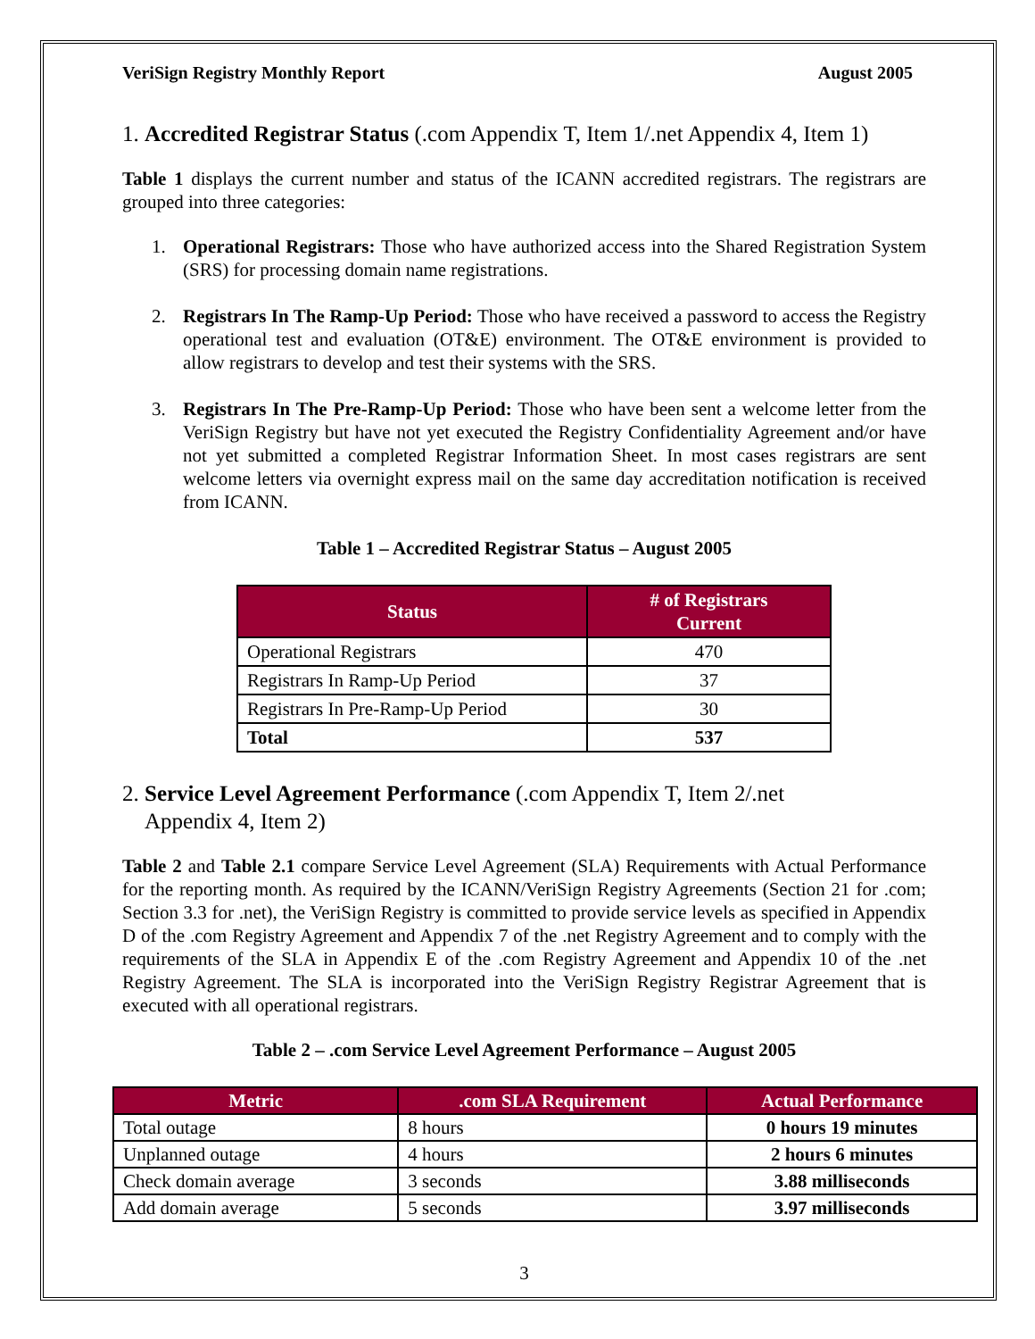VeriSign Registry Monthly Report August 2005
1. Accredited Registrar Status (.com Appendix T, Item 1/.net Appendix 4, Item 1)
Table 1 displays the current number and status of the ICANN accredited registrars. The registrars are grouped into three categories:
1. Operational Registrars: Those who have authorized access into the Shared Registration System (SRS) for processing domain name registrations.
2. Registrars In The Ramp-Up Period: Those who have received a password to access the Registry operational test and evaluation (OT&E) environment. The OT&E environment is provided to allow registrars to develop and test their systems with the SRS.
3. Registrars In The Pre-Ramp-Up Period: Those who have been sent a welcome letter from the VeriSign Registry but have not yet executed the Registry Confidentiality Agreement and/or have not yet submitted a completed Registrar Information Sheet. In most cases registrars are sent welcome letters via overnight express mail on the same day accreditation notification is received from ICANN.
Table 1 – Accredited Registrar Status – August 2005
| Status | # of Registrars Current |
| --- | --- |
| Operational Registrars | 470 |
| Registrars In Ramp-Up Period | 37 |
| Registrars In Pre-Ramp-Up Period | 30 |
| Total | 537 |
2. Service Level Agreement Performance (.com Appendix T, Item 2/.net
Appendix 4, Item 2)
Table 2 and Table 2.1 compare Service Level Agreement (SLA) Requirements with Actual Performance for the reporting month. As required by the ICANN/VeriSign Registry Agreements (Section 21 for .com; Section 3.3 for .net), the VeriSign Registry is committed to provide service levels as specified in Appendix D of the .com Registry Agreement and Appendix 7 of the .net Registry Agreement and to comply with the requirements of the SLA in Appendix E of the .com Registry Agreement and Appendix 10 of the .net Registry Agreement. The SLA is incorporated into the VeriSign Registry Registrar Agreement that is executed with all operational registrars.
Table 2 – .com Service Level Agreement Performance – August 2005
| Metric | .com SLA Requirement | Actual Performance |
| --- | --- | --- |
| Total outage | 8 hours | 0 hours 19 minutes |
| Unplanned outage | 4 hours | 2 hours 6 minutes |
| Check domain average | 3 seconds | 3.88 milliseconds |
| Add domain average | 5 seconds | 3.97 milliseconds |
3